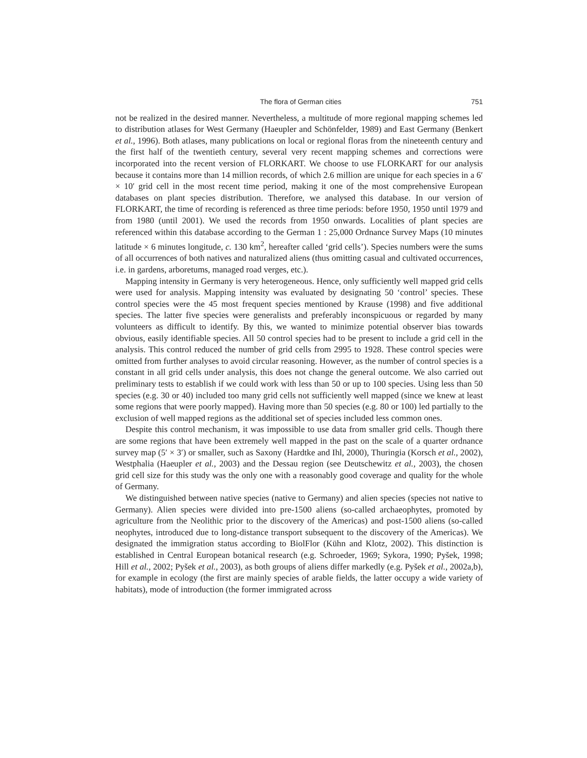The flora of German cities 751
not be realized in the desired manner. Nevertheless, a multitude of more regional mapping schemes led to distribution atlases for West Germany (Haeupler and Schönfelder, 1989) and East Germany (Benkert et al., 1996). Both atlases, many publications on local or regional floras from the nineteenth century and the first half of the twentieth century, several very recent mapping schemes and corrections were incorporated into the recent version of FLORKART. We choose to use FLORKART for our analysis because it contains more than 14 million records, of which 2.6 million are unique for each species in a 6′ × 10′ grid cell in the most recent time period, making it one of the most comprehensive European databases on plant species distribution. Therefore, we analysed this database. In our version of FLORKART, the time of recording is referenced as three time periods: before 1950, 1950 until 1979 and from 1980 (until 2001). We used the records from 1950 onwards. Localities of plant species are referenced within this database according to the German 1 : 25,000 Ordnance Survey Maps (10 minutes latitude × 6 minutes longitude, c. 130 km<sup>2</sup>, hereafter called ‘grid cells’). Species numbers were the sums of all occurrences of both natives and naturalized aliens (thus omitting casual and cultivated occurrences, i.e. in gardens, arboretums, managed road verges, etc.).
Mapping intensity in Germany is very heterogeneous. Hence, only sufficiently well mapped grid cells were used for analysis. Mapping intensity was evaluated by designating 50 ‘control’ species. These control species were the 45 most frequent species mentioned by Krause (1998) and five additional species. The latter five species were generalists and preferably inconspicuous or regarded by many volunteers as difficult to identify. By this, we wanted to minimize potential observer bias towards obvious, easily identifiable species. All 50 control species had to be present to include a grid cell in the analysis. This control reduced the number of grid cells from 2995 to 1928. These control species were omitted from further analyses to avoid circular reasoning. However, as the number of control species is a constant in all grid cells under analysis, this does not change the general outcome. We also carried out preliminary tests to establish if we could work with less than 50 or up to 100 species. Using less than 50 species (e.g. 30 or 40) included too many grid cells not sufficiently well mapped (since we knew at least some regions that were poorly mapped). Having more than 50 species (e.g. 80 or 100) led partially to the exclusion of well mapped regions as the additional set of species included less common ones.
Despite this control mechanism, it was impossible to use data from smaller grid cells. Though there are some regions that have been extremely well mapped in the past on the scale of a quarter ordnance survey map (5′ × 3′) or smaller, such as Saxony (Hardtke and Ihl, 2000), Thuringia (Korsch et al., 2002), Westphalia (Haeupler et al., 2003) and the Dessau region (see Deutschewitz et al., 2003), the chosen grid cell size for this study was the only one with a reasonably good coverage and quality for the whole of Germany.
We distinguished between native species (native to Germany) and alien species (species not native to Germany). Alien species were divided into pre-1500 aliens (so-called archaeophytes, promoted by agriculture from the Neolithic prior to the discovery of the Americas) and post-1500 aliens (so-called neophytes, introduced due to long-distance transport subsequent to the discovery of the Americas). We designated the immigration status according to BiolFlor (Kühn and Klotz, 2002). This distinction is established in Central European botanical research (e.g. Schroeder, 1969; Sykora, 1990; Pyšek, 1998; Hill et al., 2002; Pyšek et al., 2003), as both groups of aliens differ markedly (e.g. Pyšek et al., 2002a,b), for example in ecology (the first are mainly species of arable fields, the latter occupy a wide variety of habitats), mode of introduction (the former immigrated across